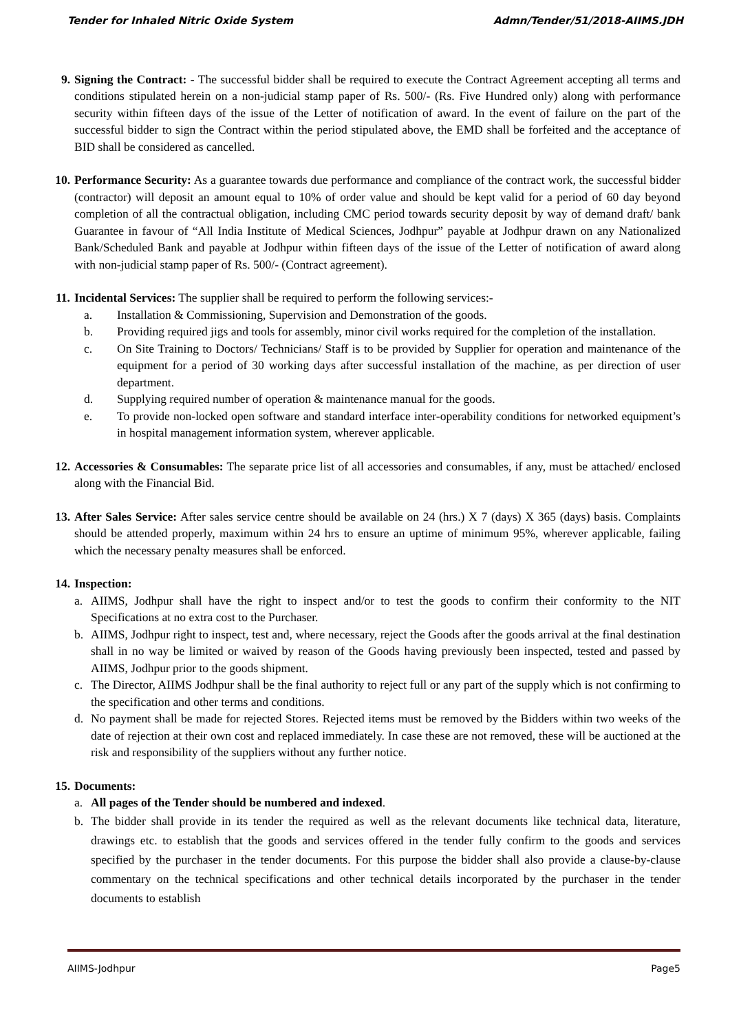Tender for Inhaled Nitric Oxide System Admn/Tender/51/2018-AIIMS.JDH
9. Signing the Contract: - The successful bidder shall be required to execute the Contract Agreement accepting all terms and conditions stipulated herein on a non-judicial stamp paper of Rs. 500/- (Rs. Five Hundred only) along with performance security within fifteen days of the issue of the Letter of notification of award. In the event of failure on the part of the successful bidder to sign the Contract within the period stipulated above, the EMD shall be forfeited and the acceptance of BID shall be considered as cancelled.
10. Performance Security: As a guarantee towards due performance and compliance of the contract work, the successful bidder (contractor) will deposit an amount equal to 10% of order value and should be kept valid for a period of 60 day beyond completion of all the contractual obligation, including CMC period towards security deposit by way of demand draft/ bank Guarantee in favour of “All India Institute of Medical Sciences, Jodhpur” payable at Jodhpur drawn on any Nationalized Bank/Scheduled Bank and payable at Jodhpur within fifteen days of the issue of the Letter of notification of award along with non-judicial stamp paper of Rs. 500/- (Contract agreement).
11. Incidental Services: The supplier shall be required to perform the following services:-
a. Installation & Commissioning, Supervision and Demonstration of the goods.
b. Providing required jigs and tools for assembly, minor civil works required for the completion of the installation.
c. On Site Training to Doctors/ Technicians/ Staff is to be provided by Supplier for operation and maintenance of the equipment for a period of 30 working days after successful installation of the machine, as per direction of user department.
d. Supplying required number of operation & maintenance manual for the goods.
e. To provide non-locked open software and standard interface inter-operability conditions for networked equipment’s in hospital management information system, wherever applicable.
12. Accessories & Consumables: The separate price list of all accessories and consumables, if any, must be attached/ enclosed along with the Financial Bid.
13. After Sales Service: After sales service centre should be available on 24 (hrs.) X 7 (days) X 365 (days) basis. Complaints should be attended properly, maximum within 24 hrs to ensure an uptime of minimum 95%, wherever applicable, failing which the necessary penalty measures shall be enforced.
14. Inspection:
a. AIIMS, Jodhpur shall have the right to inspect and/or to test the goods to confirm their conformity to the NIT Specifications at no extra cost to the Purchaser.
b. AIIMS, Jodhpur right to inspect, test and, where necessary, reject the Goods after the goods arrival at the final destination shall in no way be limited or waived by reason of the Goods having previously been inspected, tested and passed by AIIMS, Jodhpur prior to the goods shipment.
c. The Director, AIIMS Jodhpur shall be the final authority to reject full or any part of the supply which is not confirming to the specification and other terms and conditions.
d. No payment shall be made for rejected Stores. Rejected items must be removed by the Bidders within two weeks of the date of rejection at their own cost and replaced immediately. In case these are not removed, these will be auctioned at the risk and responsibility of the suppliers without any further notice.
15. Documents:
a. All pages of the Tender should be numbered and indexed.
b. The bidder shall provide in its tender the required as well as the relevant documents like technical data, literature, drawings etc. to establish that the goods and services offered in the tender fully confirm to the goods and services specified by the purchaser in the tender documents. For this purpose the bidder shall also provide a clause-by-clause commentary on the technical specifications and other technical details incorporated by the purchaser in the tender documents to establish
AIIMS-Jodhpur Page5